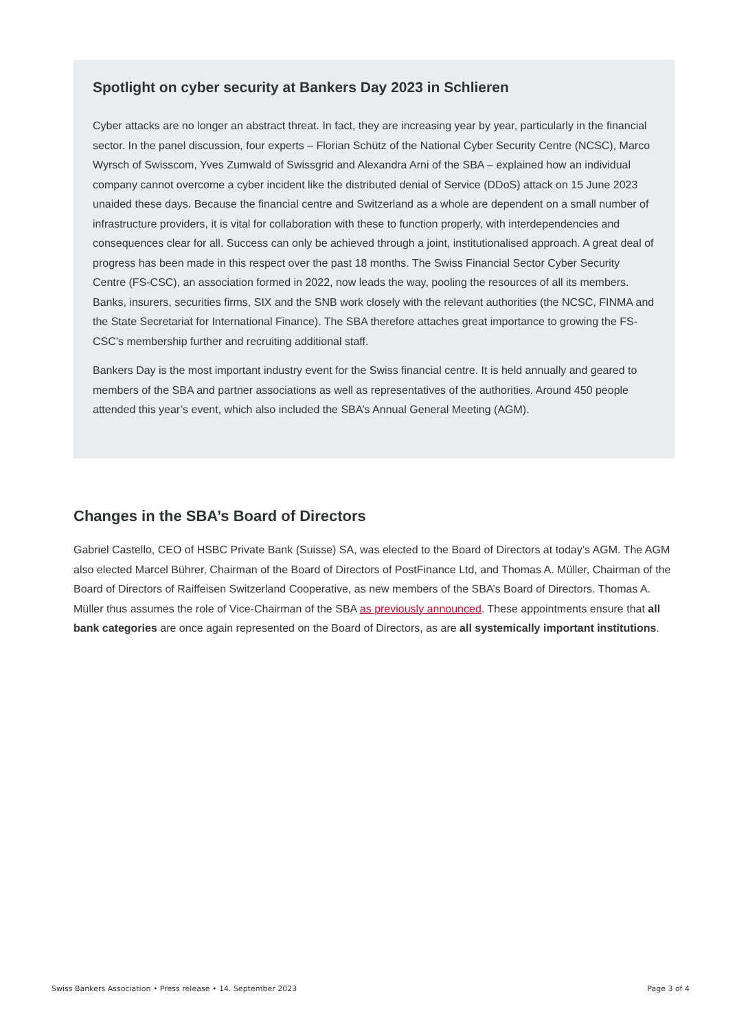Spotlight on cyber security at Bankers Day 2023 in Schlieren
Cyber attacks are no longer an abstract threat. In fact, they are increasing year by year, particularly in the financial sector. In the panel discussion, four experts – Florian Schütz of the National Cyber Security Centre (NCSC), Marco Wyrsch of Swisscom, Yves Zumwald of Swissgrid and Alexandra Arni of the SBA – explained how an individual company cannot overcome a cyber incident like the distributed denial of Service (DDoS) attack on 15 June 2023 unaided these days. Because the financial centre and Switzerland as a whole are dependent on a small number of infrastructure providers, it is vital for collaboration with these to function properly, with interdependencies and consequences clear for all. Success can only be achieved through a joint, institutionalised approach. A great deal of progress has been made in this respect over the past 18 months. The Swiss Financial Sector Cyber Security Centre (FS-CSC), an association formed in 2022, now leads the way, pooling the resources of all its members. Banks, insurers, securities firms, SIX and the SNB work closely with the relevant authorities (the NCSC, FINMA and the State Secretariat for International Finance). The SBA therefore attaches great importance to growing the FS-CSC’s membership further and recruiting additional staff.
Bankers Day is the most important industry event for the Swiss financial centre. It is held annually and geared to members of the SBA and partner associations as well as representatives of the authorities. Around 450 people attended this year’s event, which also included the SBA’s Annual General Meeting (AGM).
Changes in the SBA’s Board of Directors
Gabriel Castello, CEO of HSBC Private Bank (Suisse) SA, was elected to the Board of Directors at today’s AGM. The AGM also elected Marcel Bührer, Chairman of the Board of Directors of PostFinance Ltd, and Thomas A. Müller, Chairman of the Board of Directors of Raiffeisen Switzerland Cooperative, as new members of the SBA’s Board of Directors. Thomas A. Müller thus assumes the role of Vice-Chairman of the SBA as previously announced. These appointments ensure that all bank categories are once again represented on the Board of Directors, as are all systemically important institutions.
Swiss Bankers Association • Press release • 14. September 2023 Page 3 of 4